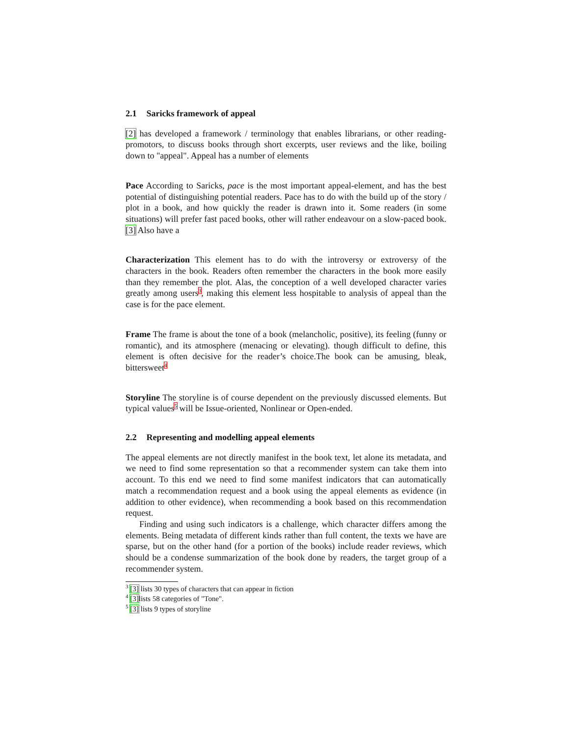2.1 Saricks framework of appeal
[2] has developed a framework / terminology that enables librarians, or other reading-promotors, to discuss books through short excerpts, user reviews and the like, boiling down to "appeal". Appeal has a number of elements
Pace According to Saricks, pace is the most important appeal-element, and has the best potential of distinguishing potential readers. Pace has to do with the build up of the story / plot in a book, and how quickly the reader is drawn into it. Some readers (in some situations) will prefer fast paced books, other will rather endeavour on a slow-paced book. [3] Also have a
Characterization This element has to do with the introversy or extroversy of the characters in the book. Readers often remember the characters in the book more easily than they remember the plot. Alas, the conception of a well developed character varies greatly among users<sup>3</sup>, making this element less hospitable to analysis of appeal than the case is for the pace element.
Frame The frame is about the tone of a book (melancholic, positive), its feeling (funny or romantic), and its atmosphere (menacing or elevating). though difficult to define, this element is often decisive for the reader’s choice.The book can be amusing, bleak, bittersweet<sup>4</sup>
Storyline The storyline is of course dependent on the previously discussed elements. But typical values<sup>5</sup> will be Issue-oriented, Nonlinear or Open-ended.
2.2 Representing and modelling appeal elements
The appeal elements are not directly manifest in the book text, let alone its metadata, and we need to find some representation so that a recommender system can take them into account. To this end we need to find some manifest indicators that can automatically match a recommendation request and a book using the appeal elements as evidence (in addition to other evidence), when recommending a book based on this recommendation request.
Finding and using such indicators is a challenge, which character differs among the elements. Being metadata of different kinds rather than full content, the texts we have are sparse, but on the other hand (for a portion of the books) include reader reviews, which should be a condense summarization of the book done by readers, the target group of a recommender system.
<sup>3</sup> [3] lists 30 types of characters that can appear in fiction
<sup>4</sup> [3] lists 58 categories of "Tone".
<sup>5</sup> [3] lists 9 types of storyline